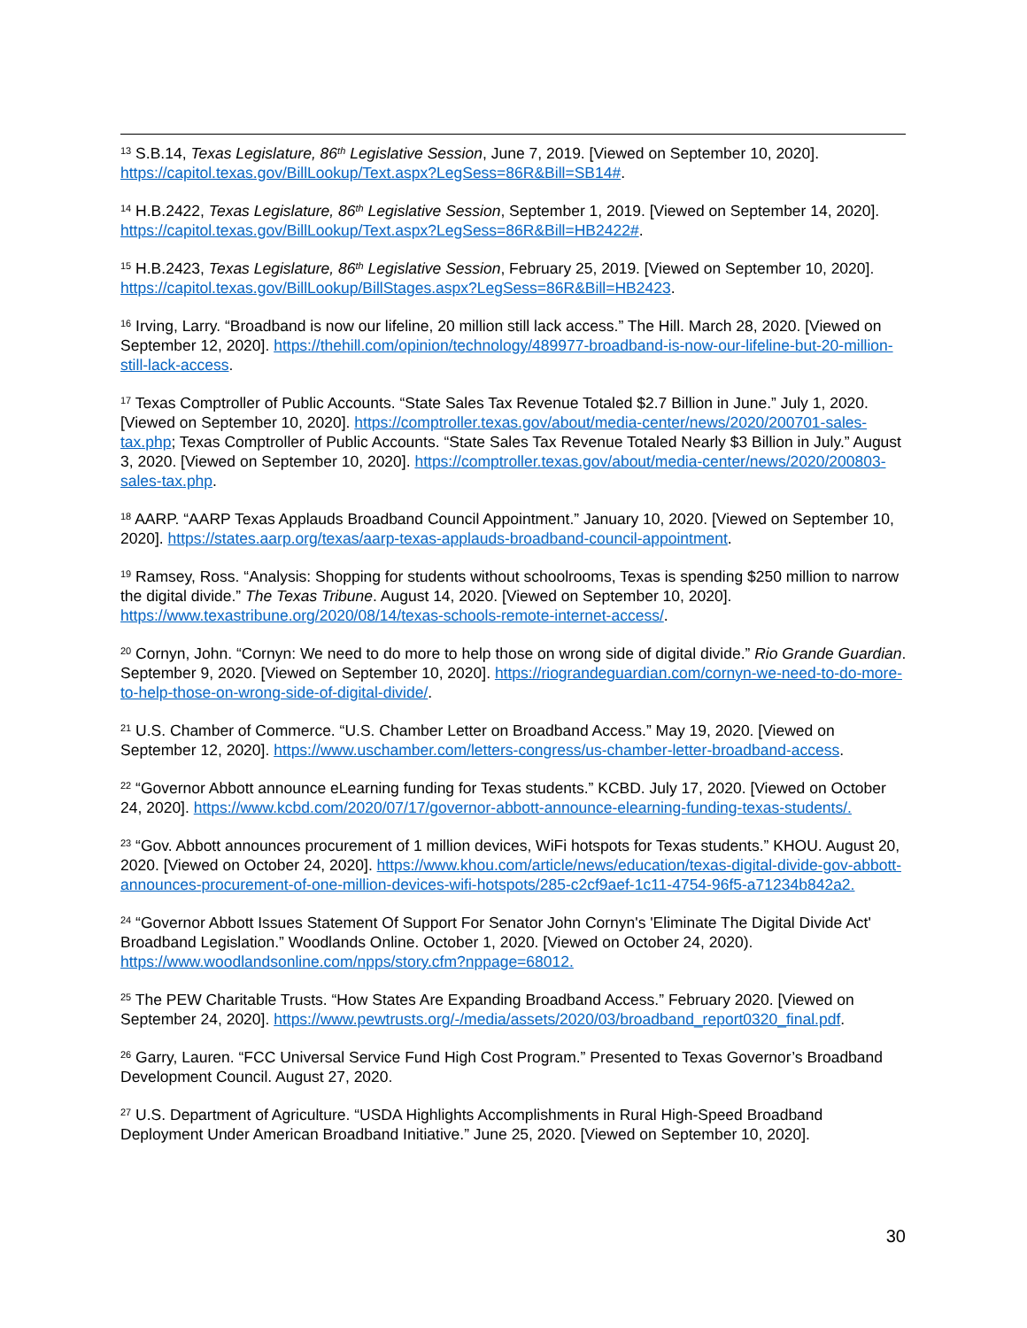<sup>13</sup> S.B.14, Texas Legislature, 86<sup>th</sup> Legislative Session, June 7, 2019. [Viewed on September 10, 2020]. https://capitol.texas.gov/BillLookup/Text.aspx?LegSess=86R&Bill=SB14#.
<sup>14</sup> H.B.2422, Texas Legislature, 86<sup>th</sup> Legislative Session, September 1, 2019. [Viewed on September 14, 2020]. https://capitol.texas.gov/BillLookup/Text.aspx?LegSess=86R&Bill=HB2422#.
<sup>15</sup> H.B.2423, Texas Legislature, 86<sup>th</sup> Legislative Session, February 25, 2019. [Viewed on September 10, 2020]. https://capitol.texas.gov/BillLookup/BillStages.aspx?LegSess=86R&Bill=HB2423.
<sup>16</sup> Irving, Larry. “Broadband is now our lifeline, 20 million still lack access.” The Hill. March 28, 2020. [Viewed on September 12, 2020]. https://thehill.com/opinion/technology/489977-broadband-is-now-our-lifeline-but-20-million-still-lack-access.
<sup>17</sup> Texas Comptroller of Public Accounts. “State Sales Tax Revenue Totaled $2.7 Billion in June.” July 1, 2020. [Viewed on September 10, 2020]. https://comptroller.texas.gov/about/media-center/news/2020/200701-sales-tax.php; Texas Comptroller of Public Accounts. “State Sales Tax Revenue Totaled Nearly $3 Billion in July.” August 3, 2020. [Viewed on September 10, 2020]. https://comptroller.texas.gov/about/media-center/news/2020/200803-sales-tax.php.
<sup>18</sup> AARP. “AARP Texas Applauds Broadband Council Appointment.” January 10, 2020. [Viewed on September 10, 2020]. https://states.aarp.org/texas/aarp-texas-applauds-broadband-council-appointment.
<sup>19</sup> Ramsey, Ross. “Analysis: Shopping for students without schoolrooms, Texas is spending $250 million to narrow the digital divide.” The Texas Tribune. August 14, 2020. [Viewed on September 10, 2020]. https://www.texastribune.org/2020/08/14/texas-schools-remote-internet-access/.
<sup>20</sup> Cornyn, John. “Cornyn: We need to do more to help those on wrong side of digital divide.” Rio Grande Guardian. September 9, 2020. [Viewed on September 10, 2020]. https://riograndeguardian.com/cornyn-we-need-to-do-more-to-help-those-on-wrong-side-of-digital-divide/.
<sup>21</sup> U.S. Chamber of Commerce. “U.S. Chamber Letter on Broadband Access.” May 19, 2020. [Viewed on September 12, 2020]. https://www.uschamber.com/letters-congress/us-chamber-letter-broadband-access.
<sup>22</sup> “Governor Abbott announce eLearning funding for Texas students.” KCBD. July 17, 2020. [Viewed on October 24, 2020]. https://www.kcbd.com/2020/07/17/governor-abbott-announce-elearning-funding-texas-students/.
<sup>23</sup> “Gov. Abbott announces procurement of 1 million devices, WiFi hotspots for Texas students.” KHOU. August 20, 2020. [Viewed on October 24, 2020]. https://www.khou.com/article/news/education/texas-digital-divide-gov-abbott-announces-procurement-of-one-million-devices-wifi-hotspots/285-c2cf9aef-1c11-4754-96f5-a71234b842a2.
<sup>24</sup> “Governor Abbott Issues Statement Of Support For Senator John Cornyn's 'Eliminate The Digital Divide Act' Broadband Legislation.” Woodlands Online. October 1, 2020. [Viewed on October 24, 2020). https://www.woodlandsonline.com/npps/story.cfm?nppage=68012.
<sup>25</sup> The PEW Charitable Trusts. “How States Are Expanding Broadband Access.” February 2020. [Viewed on September 24, 2020]. https://www.pewtrusts.org/-/media/assets/2020/03/broadband_report0320_final.pdf.
<sup>26</sup> Garry, Lauren. “FCC Universal Service Fund High Cost Program.” Presented to Texas Governor’s Broadband Development Council. August 27, 2020.
<sup>27</sup> U.S. Department of Agriculture. “USDA Highlights Accomplishments in Rural High-Speed Broadband Deployment Under American Broadband Initiative.” June 25, 2020. [Viewed on September 10, 2020].
30